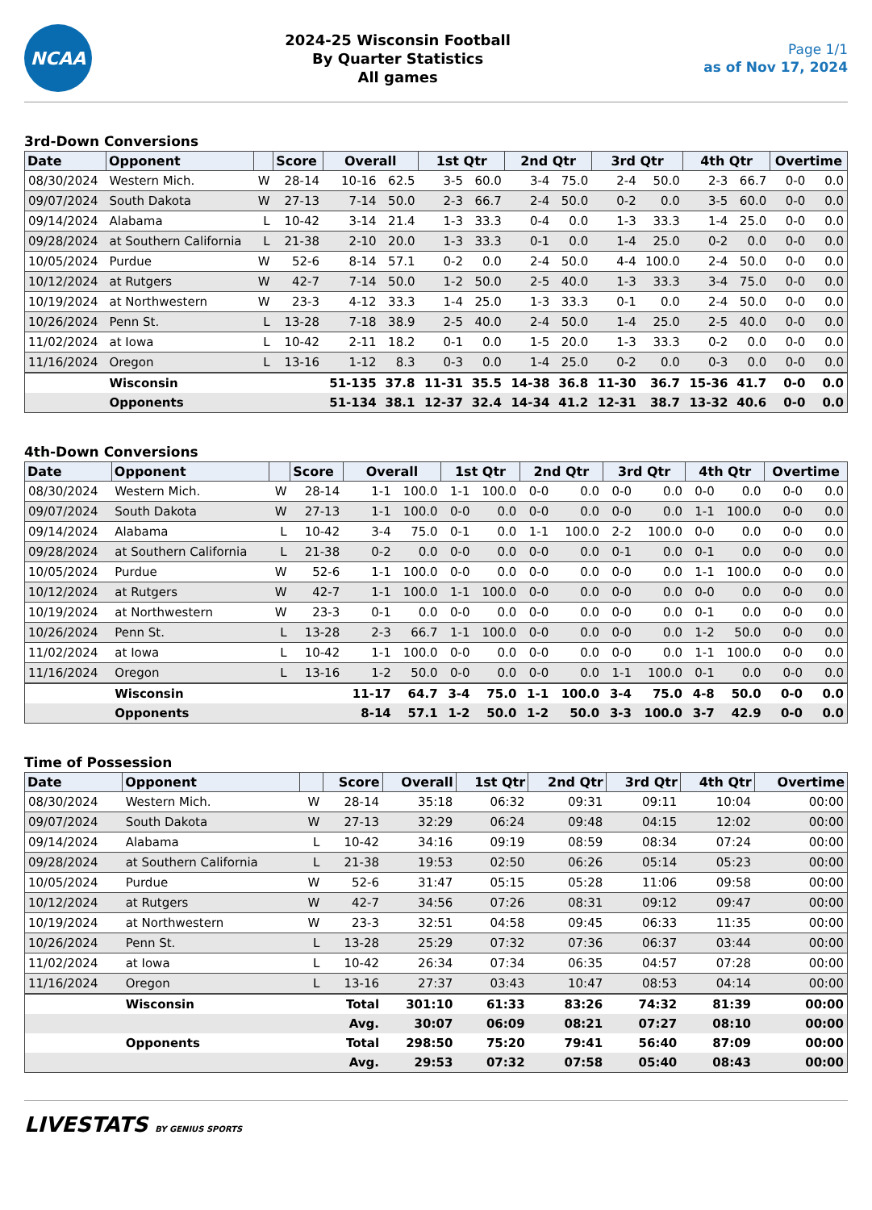NCAA
2024-25 Wisconsin Football
By Quarter Statistics
All games
Page 1/1
as of Nov 17, 2024
3rd-Down Conversions
| Date | Opponent | | Score | Overall | | 1st Qtr | | 2nd Qtr | | 3rd Qtr | | 4th Qtr | | Overtime | |
| --- | --- | --- | --- | --- | --- | --- | --- | --- | --- | --- | --- | --- | --- | --- | --- |
| 08/30/2024 | Western Mich. | W | 28-14 | 10-16 | 62.5 | 3-5 | 60.0 | 3-4 | 75.0 | 2-4 | 50.0 | 2-3 | 66.7 | 0-0 | 0.0 |
| 09/07/2024 | South Dakota | W | 27-13 | 7-14 | 50.0 | 2-3 | 66.7 | 2-4 | 50.0 | 0-2 | 0.0 | 3-5 | 60.0 | 0-0 | 0.0 |
| 09/14/2024 | Alabama | L | 10-42 | 3-14 | 21.4 | 1-3 | 33.3 | 0-4 | 0.0 | 1-3 | 33.3 | 1-4 | 25.0 | 0-0 | 0.0 |
| 09/28/2024 | at Southern California | L | 21-38 | 2-10 | 20.0 | 1-3 | 33.3 | 0-1 | 0.0 | 1-4 | 25.0 | 0-2 | 0.0 | 0-0 | 0.0 |
| 10/05/2024 | Purdue | W | 52-6 | 8-14 | 57.1 | 0-2 | 0.0 | 2-4 | 50.0 | 4-4 | 100.0 | 2-4 | 50.0 | 0-0 | 0.0 |
| 10/12/2024 | at Rutgers | W | 42-7 | 7-14 | 50.0 | 1-2 | 50.0 | 2-5 | 40.0 | 1-3 | 33.3 | 3-4 | 75.0 | 0-0 | 0.0 |
| 10/19/2024 | at Northwestern | W | 23-3 | 4-12 | 33.3 | 1-4 | 25.0 | 1-3 | 33.3 | 0-1 | 0.0 | 2-4 | 50.0 | 0-0 | 0.0 |
| 10/26/2024 | Penn St. | L | 13-28 | 7-18 | 38.9 | 2-5 | 40.0 | 2-4 | 50.0 | 1-4 | 25.0 | 2-5 | 40.0 | 0-0 | 0.0 |
| 11/02/2024 | at Iowa | L | 10-42 | 2-11 | 18.2 | 0-1 | 0.0 | 1-5 | 20.0 | 1-3 | 33.3 | 0-2 | 0.0 | 0-0 | 0.0 |
| 11/16/2024 | Oregon | L | 13-16 | 1-12 | 8.3 | 0-3 | 0.0 | 1-4 | 25.0 | 0-2 | 0.0 | 0-3 | 0.0 | 0-0 | 0.0 |
| | Wisconsin | | | 51-135 | 37.8 | 11-31 | 35.5 | 14-38 | 36.8 | 11-30 | 36.7 | 15-36 | 41.7 | 0-0 | 0.0 |
| | Opponents | | | 51-134 | 38.1 | 12-37 | 32.4 | 14-34 | 41.2 | 12-31 | 38.7 | 13-32 | 40.6 | 0-0 | 0.0 |
4th-Down Conversions
| Date | Opponent | | Score | Overall | | 1st Qtr | | 2nd Qtr | | 3rd Qtr | | 4th Qtr | | Overtime | |
| --- | --- | --- | --- | --- | --- | --- | --- | --- | --- | --- | --- | --- | --- | --- | --- |
| 08/30/2024 | Western Mich. | W | 28-14 | 1-1 | 100.0 | 1-1 | 100.0 | 0-0 | 0.0 | 0-0 | 0.0 | 0-0 | 0.0 | 0-0 | 0.0 |
| 09/07/2024 | South Dakota | W | 27-13 | 1-1 | 100.0 | 0-0 | 0.0 | 0-0 | 0.0 | 0-0 | 0.0 | 1-1 | 100.0 | 0-0 | 0.0 |
| 09/14/2024 | Alabama | L | 10-42 | 3-4 | 75.0 | 0-1 | 0.0 | 1-1 | 100.0 | 2-2 | 100.0 | 0-0 | 0.0 | 0-0 | 0.0 |
| 09/28/2024 | at Southern California | L | 21-38 | 0-2 | 0.0 | 0-0 | 0.0 | 0-0 | 0.0 | 0-1 | 0.0 | 0-1 | 0.0 | 0-0 | 0.0 |
| 10/05/2024 | Purdue | W | 52-6 | 1-1 | 100.0 | 0-0 | 0.0 | 0-0 | 0.0 | 0-0 | 0.0 | 1-1 | 100.0 | 0-0 | 0.0 |
| 10/12/2024 | at Rutgers | W | 42-7 | 1-1 | 100.0 | 1-1 | 100.0 | 0-0 | 0.0 | 0-0 | 0.0 | 0-0 | 0.0 | 0-0 | 0.0 |
| 10/19/2024 | at Northwestern | W | 23-3 | 0-1 | 0.0 | 0-0 | 0.0 | 0-0 | 0.0 | 0-0 | 0.0 | 0-1 | 0.0 | 0-0 | 0.0 |
| 10/26/2024 | Penn St. | L | 13-28 | 2-3 | 66.7 | 1-1 | 100.0 | 0-0 | 0.0 | 0-0 | 0.0 | 1-2 | 50.0 | 0-0 | 0.0 |
| 11/02/2024 | at Iowa | L | 10-42 | 1-1 | 100.0 | 0-0 | 0.0 | 0-0 | 0.0 | 0-0 | 0.0 | 1-1 | 100.0 | 0-0 | 0.0 |
| 11/16/2024 | Oregon | L | 13-16 | 1-2 | 50.0 | 0-0 | 0.0 | 0-0 | 0.0 | 1-1 | 100.0 | 0-1 | 0.0 | 0-0 | 0.0 |
| | Wisconsin | | | 11-17 | 64.7 | 3-4 | 75.0 | 1-1 | 100.0 | 3-4 | 75.0 | 4-8 | 50.0 | 0-0 | 0.0 |
| | Opponents | | | 8-14 | 57.1 | 1-2 | 50.0 | 1-2 | 50.0 | 3-3 | 100.0 | 3-7 | 42.9 | 0-0 | 0.0 |
Time of Possession
| Date | Opponent | | Score | Overall | 1st Qtr | 2nd Qtr | 3rd Qtr | 4th Qtr | Overtime |
| --- | --- | --- | --- | --- | --- | --- | --- | --- | --- |
| 08/30/2024 | Western Mich. | W | 28-14 | 35:18 | 06:32 | 09:31 | 09:11 | 10:04 | 00:00 |
| 09/07/2024 | South Dakota | W | 27-13 | 32:29 | 06:24 | 09:48 | 04:15 | 12:02 | 00:00 |
| 09/14/2024 | Alabama | L | 10-42 | 34:16 | 09:19 | 08:59 | 08:34 | 07:24 | 00:00 |
| 09/28/2024 | at Southern California | L | 21-38 | 19:53 | 02:50 | 06:26 | 05:14 | 05:23 | 00:00 |
| 10/05/2024 | Purdue | W | 52-6 | 31:47 | 05:15 | 05:28 | 11:06 | 09:58 | 00:00 |
| 10/12/2024 | at Rutgers | W | 42-7 | 34:56 | 07:26 | 08:31 | 09:12 | 09:47 | 00:00 |
| 10/19/2024 | at Northwestern | W | 23-3 | 32:51 | 04:58 | 09:45 | 06:33 | 11:35 | 00:00 |
| 10/26/2024 | Penn St. | L | 13-28 | 25:29 | 07:32 | 07:36 | 06:37 | 03:44 | 00:00 |
| 11/02/2024 | at Iowa | L | 10-42 | 26:34 | 07:34 | 06:35 | 04:57 | 07:28 | 00:00 |
| 11/16/2024 | Oregon | L | 13-16 | 27:37 | 03:43 | 10:47 | 08:53 | 04:14 | 00:00 |
| | Wisconsin | | Total | 301:10 | 61:33 | 83:26 | 74:32 | 81:39 | 00:00 |
| | | | Avg. | 30:07 | 06:09 | 08:21 | 07:27 | 08:10 | 00:00 |
| | Opponents | | Total | 298:50 | 75:20 | 79:41 | 56:40 | 87:09 | 00:00 |
| | | | Avg. | 29:53 | 07:32 | 07:58 | 05:40 | 08:43 | 00:00 |
LIVESTATS BY GENIUS SPORTS